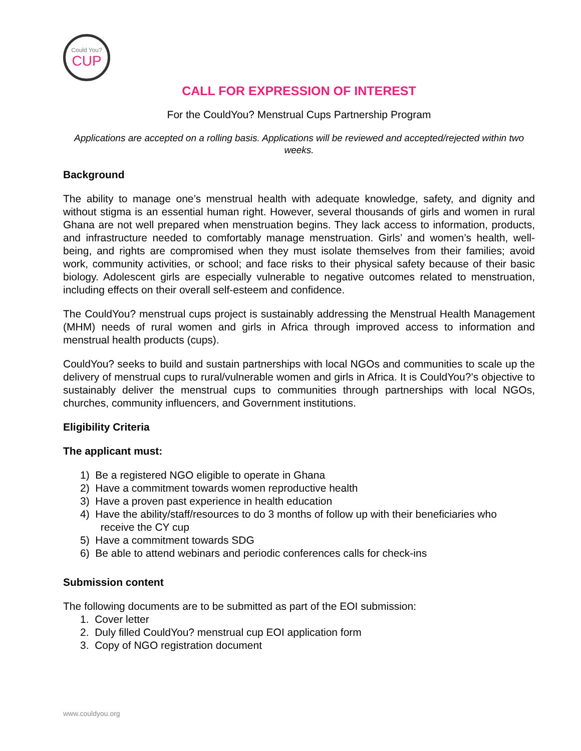Could You?
CUP
CALL FOR EXPRESSION OF INTEREST
For the CouldYou? Menstrual Cups Partnership Program
Applications are accepted on a rolling basis. Applications will be reviewed and accepted/rejected within two weeks.
Background
The ability to manage one’s menstrual health with adequate knowledge, safety, and dignity and without stigma is an essential human right. However, several thousands of girls and women in rural Ghana are not well prepared when menstruation begins. They lack access to information, products, and infrastructure needed to comfortably manage menstruation. Girls’ and women’s health, well-being, and rights are compromised when they must isolate themselves from their families; avoid work, community activities, or school; and face risks to their physical safety because of their basic biology. Adolescent girls are especially vulnerable to negative outcomes related to menstruation, including effects on their overall self-esteem and confidence.
The CouldYou? menstrual cups project is sustainably addressing the Menstrual Health Management (MHM) needs of rural women and girls in Africa through improved access to information and menstrual health products (cups).
CouldYou? seeks to build and sustain partnerships with local NGOs and communities to scale up the delivery of menstrual cups to rural/vulnerable women and girls in Africa. It is CouldYou?’s objective to sustainably deliver the menstrual cups to communities through partnerships with local NGOs, churches, community influencers, and Government institutions.
Eligibility Criteria
The applicant must:
1) Be a registered NGO eligible to operate in Ghana
2) Have a commitment towards women reproductive health
3) Have a proven past experience in health education
4) Have the ability/staff/resources to do 3 months of follow up with their beneficiaries who
receive the CY cup
5) Have a commitment towards SDG
6) Be able to attend webinars and periodic conferences calls for check-ins
Submission content
The following documents are to be submitted as part of the EOI submission:
1. Cover letter
2. Duly filled CouldYou? menstrual cup EOI application form
3. Copy of NGO registration document
www.couldyou.org